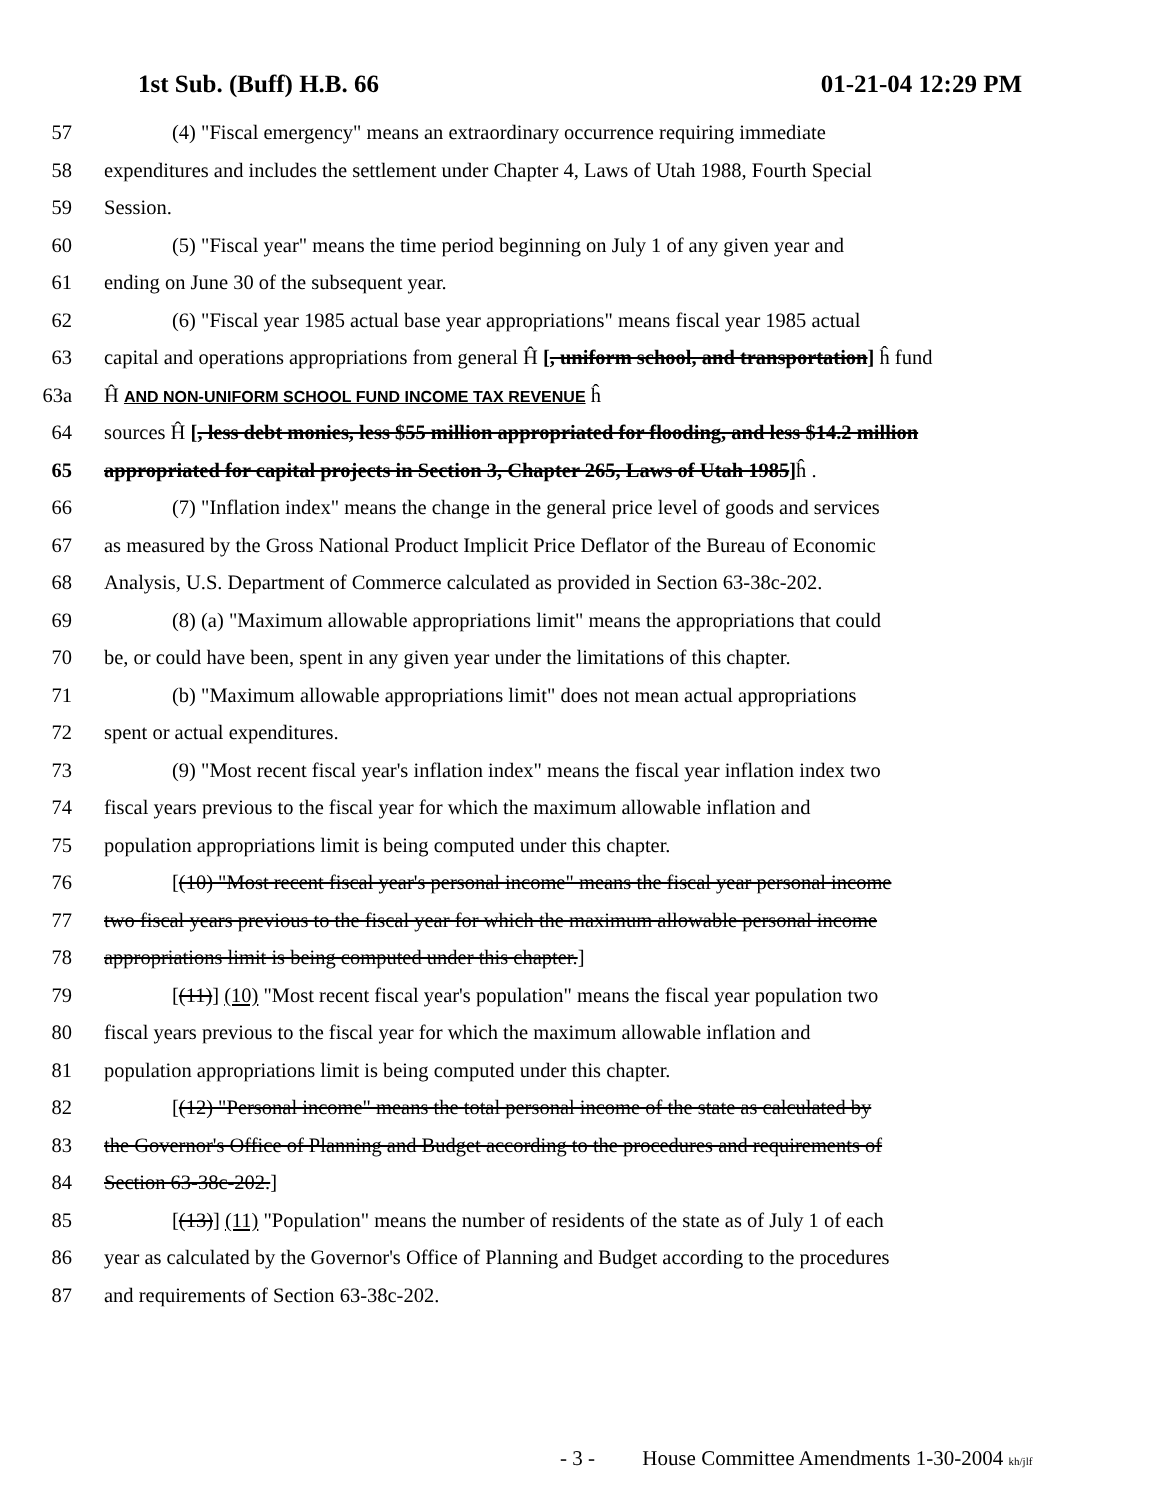1st Sub. (Buff) H.B. 66 01-21-04 12:29 PM
57 (4) "Fiscal emergency" means an extraordinary occurrence requiring immediate
58 expenditures and includes the settlement under Chapter 4, Laws of Utah 1988, Fourth Special
59 Session.
60 (5) "Fiscal year" means the time period beginning on July 1 of any given year and
61 ending on June 30 of the subsequent year.
62 (6) "Fiscal year 1985 actual base year appropriations" means fiscal year 1985 actual
63 capital and operations appropriations from general Ĥ [, uniform school, and transportation] ĥ fund
63a Ĥ AND NON-UNIFORM SCHOOL FUND INCOME TAX REVENUE ĥ
64 sources Ĥ [, less debt monies, less $55 million appropriated for flooding, and less $14.2 million
65 appropriated for capital projects in Section 3, Chapter 265, Laws of Utah 1985] ĥ .
66 (7) "Inflation index" means the change in the general price level of goods and services
67 as measured by the Gross National Product Implicit Price Deflator of the Bureau of Economic
68 Analysis, U.S. Department of Commerce calculated as provided in Section 63-38c-202.
69 (8) (a) "Maximum allowable appropriations limit" means the appropriations that could
70 be, or could have been, spent in any given year under the limitations of this chapter.
71 (b) "Maximum allowable appropriations limit" does not mean actual appropriations
72 spent or actual expenditures.
73 (9) "Most recent fiscal year's inflation index" means the fiscal year inflation index two
74 fiscal years previous to the fiscal year for which the maximum allowable inflation and
75 population appropriations limit is being computed under this chapter.
76 [(10) "Most recent fiscal year's personal income" means the fiscal year personal income
77 two fiscal years previous to the fiscal year for which the maximum allowable personal income
78 appropriations limit is being computed under this chapter.]
79 [(11)] (10) "Most recent fiscal year's population" means the fiscal year population two
80 fiscal years previous to the fiscal year for which the maximum allowable inflation and
81 population appropriations limit is being computed under this chapter.
82 [(12) "Personal income" means the total personal income of the state as calculated by
83 the Governor's Office of Planning and Budget according to the procedures and requirements of
84 Section 63-38c-202.]
85 [(13)] (11) "Population" means the number of residents of the state as of July 1 of each
86 year as calculated by the Governor's Office of Planning and Budget according to the procedures
87 and requirements of Section 63-38c-202.
- 3 - House Committee Amendments 1-30-2004 kh/jlf